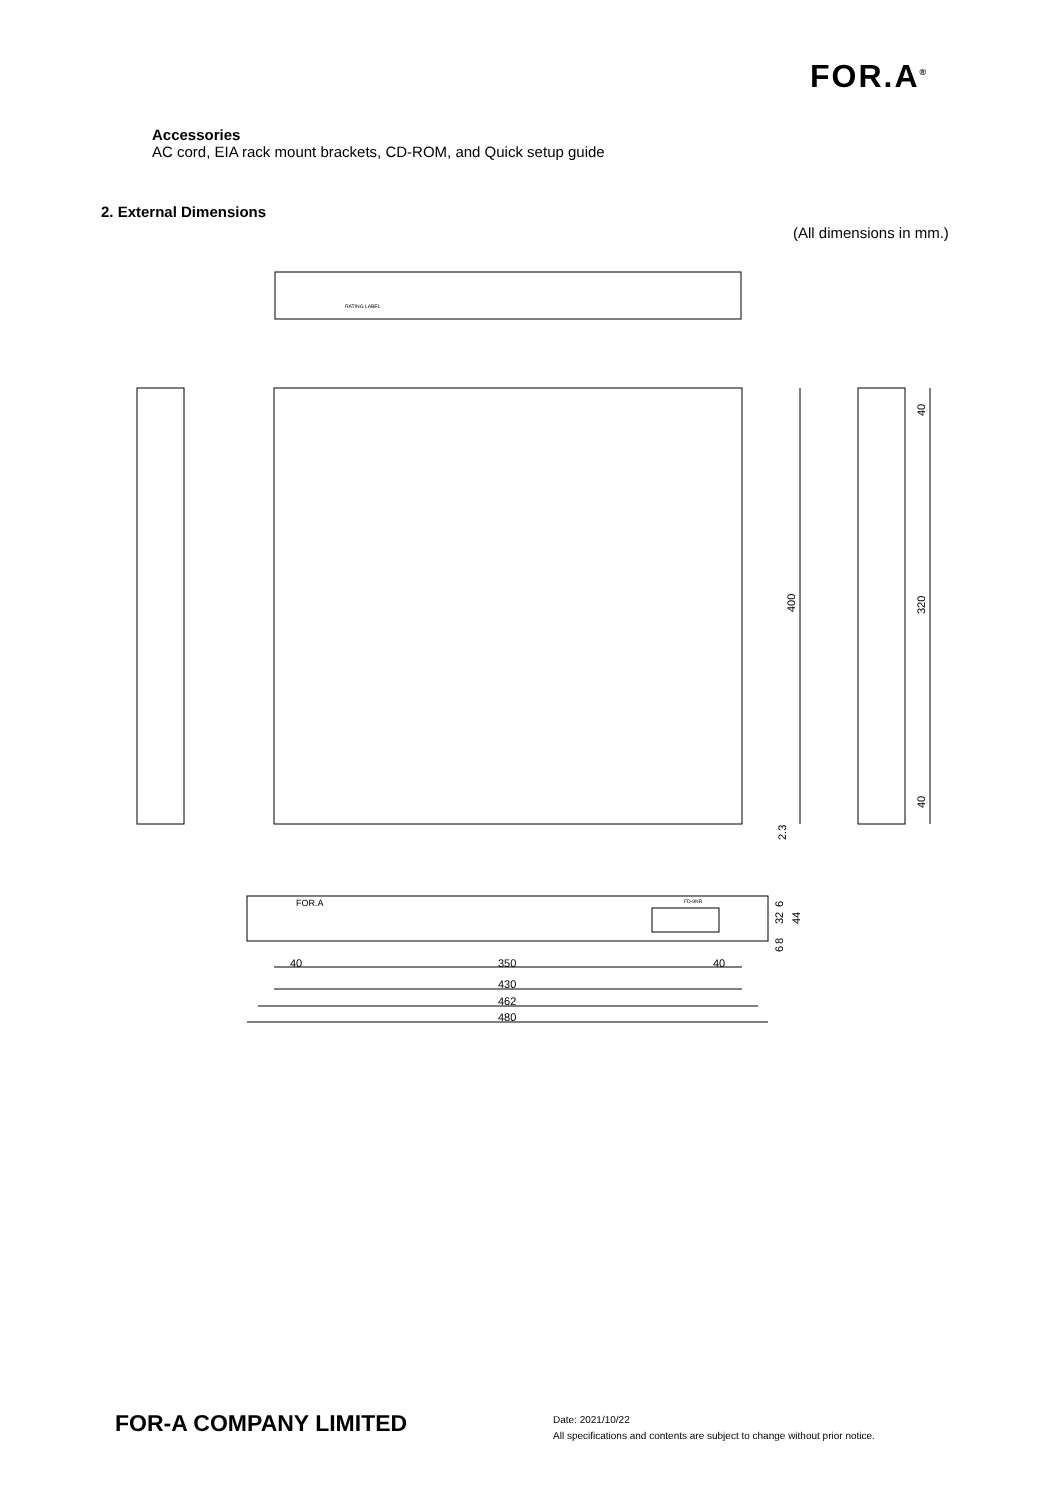FOR.A<sup>®</sup>
Accessories
AC cord, EIA rack mount brackets, CD-ROM, and Quick setup guide
2. External Dimensions
(All dimensions in mm.)
RATING LABEL
400
40
320
40
2.3
FOR.A
FD-9NR
6
32
44
6
8
40
350
40
430
462
480
FOR-A COMPANY LIMITED
Date: 2021/10/22
All specifications and contents are subject to change without prior notice.